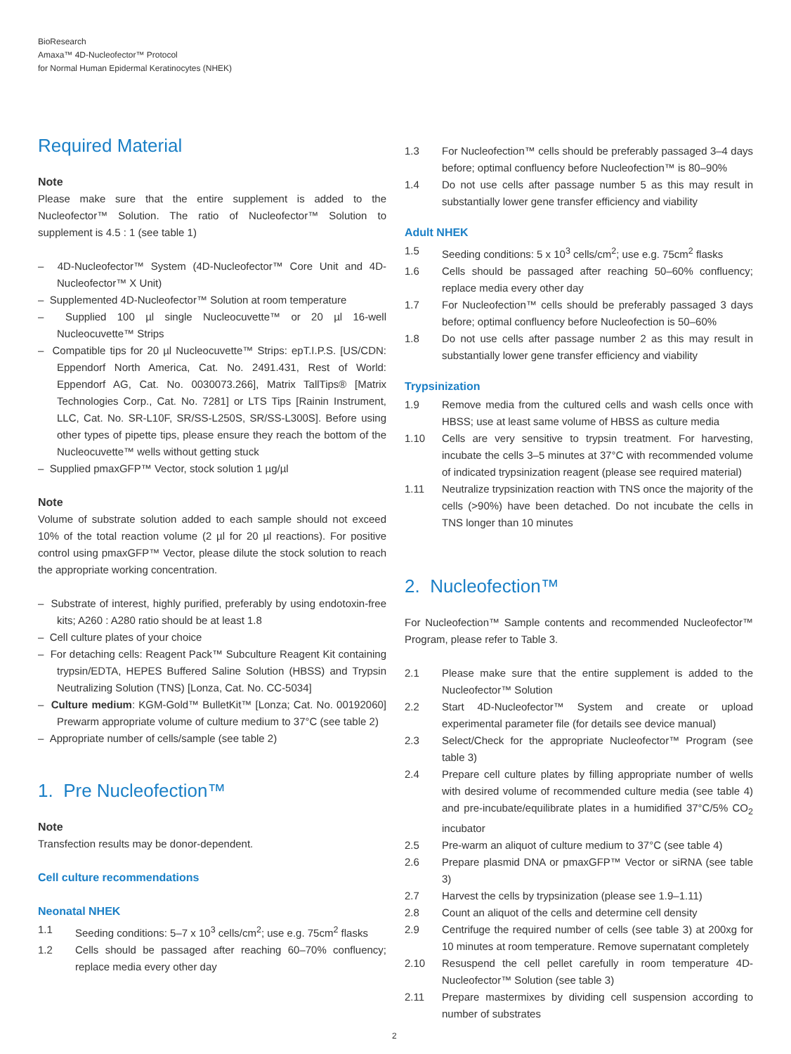BioResearch
Amaxa™ 4D-Nucleofector™ Protocol
for Normal Human Epidermal Keratinocytes (NHEK)
Required Material
Note
Please make sure that the entire supplement is added to the Nucleofector™ Solution. The ratio of Nucleofector™ Solution to supplement is 4.5 : 1 (see table 1)
– 4D-Nucleofector™ System (4D-Nucleofector™ Core Unit and 4D-Nucleofector™ X Unit)
– Supplemented 4D-Nucleofector™ Solution at room temperature
– Supplied 100 µl single Nucleocuvette™ or 20 µl 16-well Nucleocuvette™ Strips
– Compatible tips for 20 µl Nucleocuvette™ Strips: epT.I.P.S. [US/CDN: Eppendorf North America, Cat. No. 2491.431, Rest of World: Eppendorf AG, Cat. No. 0030073.266], Matrix TallTips® [Matrix Technologies Corp., Cat. No. 7281] or LTS Tips [Rainin Instrument, LLC, Cat. No. SR-L10F, SR/SS-L250S, SR/SS-L300S]. Before using other types of pipette tips, please ensure they reach the bottom of the Nucleocuvette™ wells without getting stuck
– Supplied pmaxGFP™ Vector, stock solution 1 µg/µl
Note
Volume of substrate solution added to each sample should not exceed 10% of the total reaction volume (2 µl for 20 µl reactions). For positive control using pmaxGFP™ Vector, please dilute the stock solution to reach the appropriate working concentration.
– Substrate of interest, highly purified, preferably by using endotoxin-free kits; A260 : A280 ratio should be at least 1.8
– Cell culture plates of your choice
– For detaching cells: Reagent Pack™ Subculture Reagent Kit containing trypsin/EDTA, HEPES Buffered Saline Solution (HBSS) and Trypsin Neutralizing Solution (TNS) [Lonza, Cat. No. CC-5034]
– Culture medium: KGM-Gold™ BulletKit™ [Lonza; Cat. No. 00192060] Prewarm appropriate volume of culture medium to 37°C (see table 2)
– Appropriate number of cells/sample (see table 2)
1. Pre Nucleofection™
Note
Transfection results may be donor-dependent.
Cell culture recommendations
Neonatal NHEK
1.1 Seeding conditions: 5–7 x 10<sup>3</sup> cells/cm<sup>2</sup>; use e.g. 75cm<sup>2</sup> flasks
1.2 Cells should be passaged after reaching 60–70% confluency; replace media every other day
1.3 For Nucleofection™ cells should be preferably passaged 3–4 days before; optimal confluency before Nucleofection™ is 80–90%
1.4 Do not use cells after passage number 5 as this may result in substantially lower gene transfer efficiency and viability
Adult NHEK
1.5 Seeding conditions: 5 x 10<sup>3</sup> cells/cm<sup>2</sup>; use e.g. 75cm<sup>2</sup> flasks
1.6 Cells should be passaged after reaching 50–60% confluency; replace media every other day
1.7 For Nucleofection™ cells should be preferably passaged 3 days before; optimal confluency before Nucleofection is 50–60%
1.8 Do not use cells after passage number 2 as this may result in substantially lower gene transfer efficiency and viability
Trypsinization
1.9 Remove media from the cultured cells and wash cells once with HBSS; use at least same volume of HBSS as culture media
1.10 Cells are very sensitive to trypsin treatment. For harvesting, incubate the cells 3–5 minutes at 37°C with recommended volume of indicated trypsinization reagent (please see required material)
1.11 Neutralize trypsinization reaction with TNS once the majority of the cells (>90%) have been detached. Do not incubate the cells in TNS longer than 10 minutes
2. Nucleofection™
For Nucleofection™ Sample contents and recommended Nucleofector™ Program, please refer to Table 3.
2.1 Please make sure that the entire supplement is added to the Nucleofector™ Solution
2.2 Start 4D-Nucleofector™ System and create or upload experimental parameter file (for details see device manual)
2.3 Select/Check for the appropriate Nucleofector™ Program (see table 3)
2.4 Prepare cell culture plates by filling appropriate number of wells with desired volume of recommended culture media (see table 4) and pre-incubate/equilibrate plates in a humidified 37°C/5% CO<sub>2</sub> incubator
2.5 Pre-warm an aliquot of culture medium to 37°C (see table 4)
2.6 Prepare plasmid DNA or pmaxGFP™ Vector or siRNA (see table 3)
2.7 Harvest the cells by trypsinization (please see 1.9–1.11)
2.8 Count an aliquot of the cells and determine cell density
2.9 Centrifuge the required number of cells (see table 3) at 200xg for 10 minutes at room temperature. Remove supernatant completely
2.10 Resuspend the cell pellet carefully in room temperature 4D-Nucleofector™ Solution (see table 3)
2.11 Prepare mastermixes by dividing cell suspension according to number of substrates
2